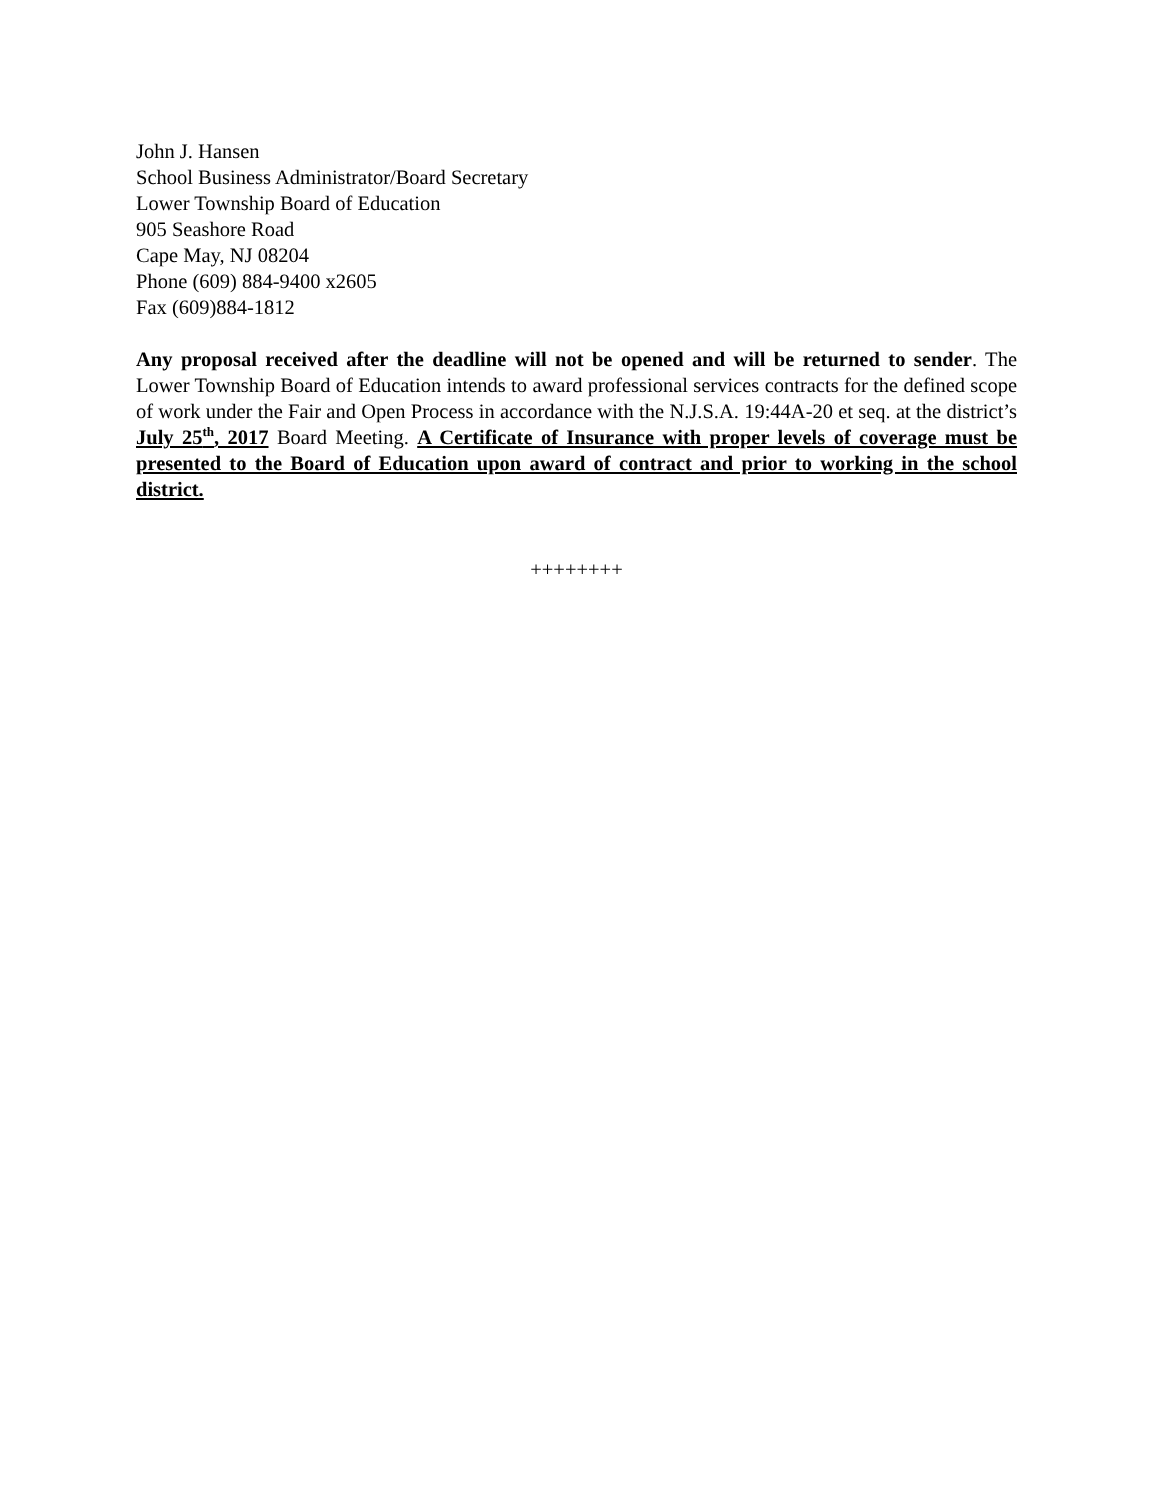John J. Hansen
School Business Administrator/Board Secretary
Lower Township Board of Education
905 Seashore Road
Cape May, NJ 08204
Phone (609) 884-9400 x2605
Fax (609)884-1812
Any proposal received after the deadline will not be opened and will be returned to sender. The Lower Township Board of Education intends to award professional services contracts for the defined scope of work under the Fair and Open Process in accordance with the N.J.S.A. 19:44A-20 et seq. at the district’s July 25<sup>th</sup>, 2017 Board Meeting. A Certificate of Insurance with proper levels of coverage must be presented to the Board of Education upon award of contract and prior to working in the school district.
++++++++